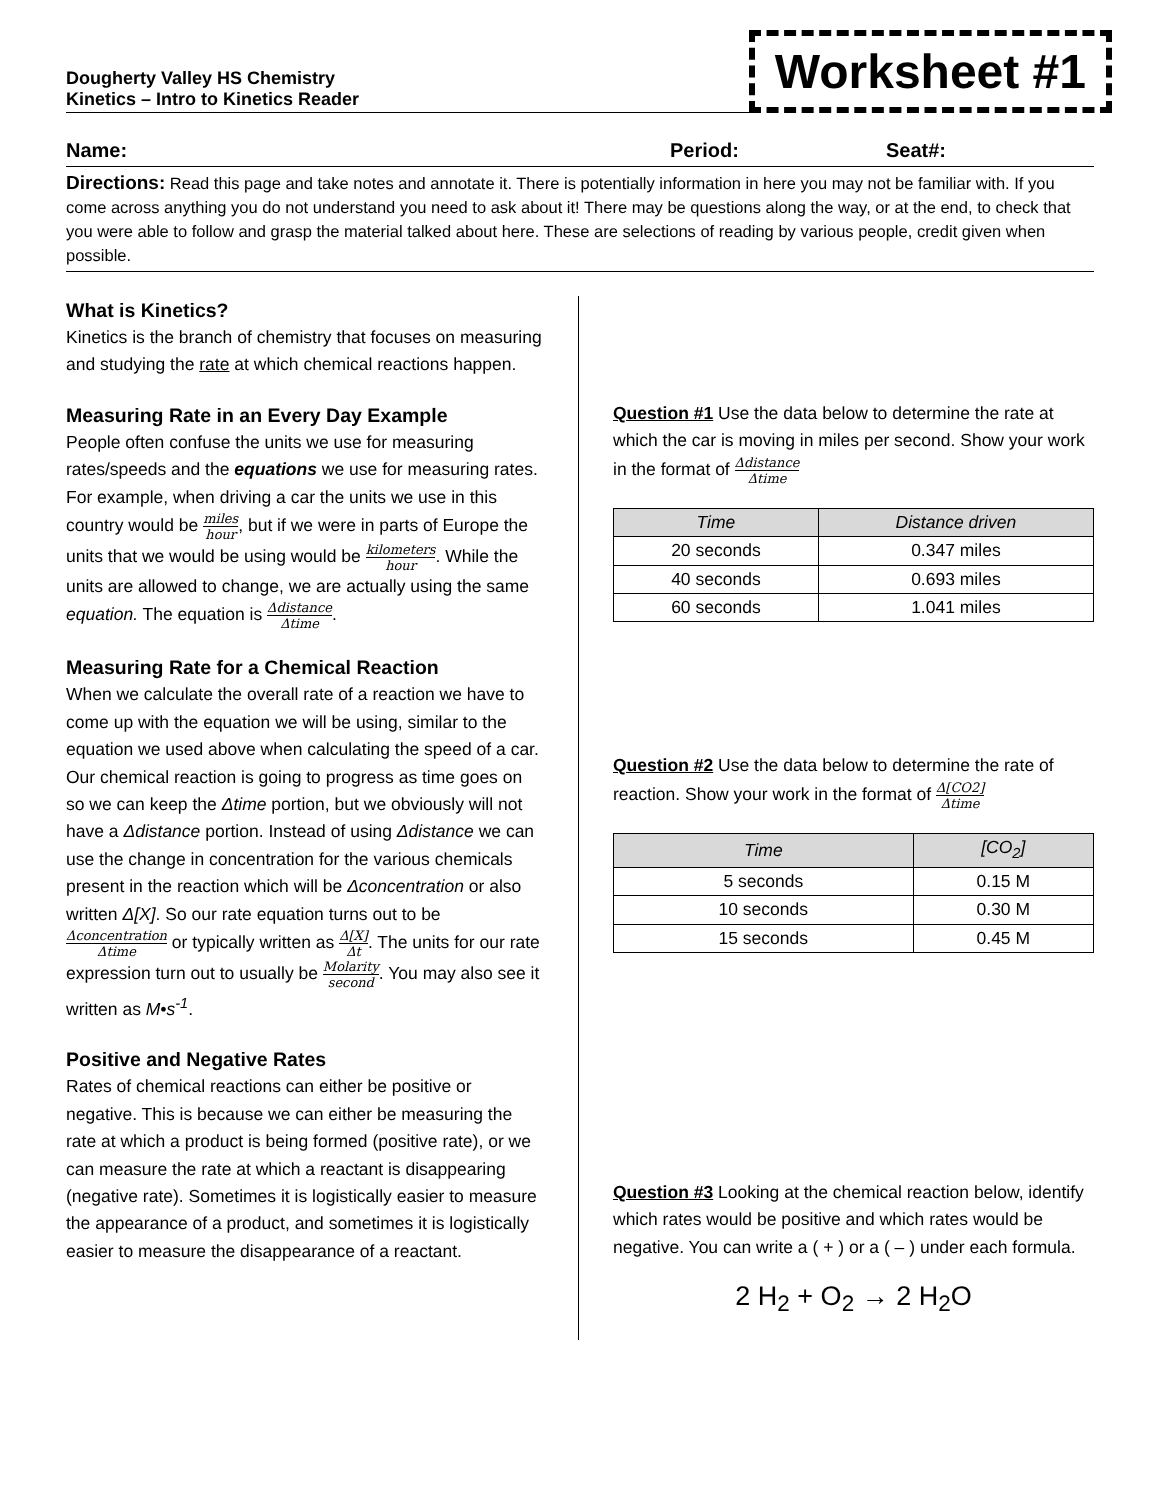Dougherty Valley HS Chemistry
Kinetics – Intro to Kinetics Reader
Worksheet #1
Name: Period: Seat#:
Directions: Read this page and take notes and annotate it. There is potentially information in here you may not be familiar with. If you come across anything you do not understand you need to ask about it! There may be questions along the way, or at the end, to check that you were able to follow and grasp the material talked about here. These are selections of reading by various people, credit given when possible.
What is Kinetics?
Kinetics is the branch of chemistry that focuses on measuring and studying the rate at which chemical reactions happen.
Measuring Rate in an Every Day Example
People often confuse the units we use for measuring rates/speeds and the equations we use for measuring rates. For example, when driving a car the units we use in this country would be miles hour, but if we were in parts of Europe the units that we would be using would be kilometers hour. While the units are allowed to change, we are actually using the same equation. The equation is Δdistance Δtime.
Measuring Rate for a Chemical Reaction
When we calculate the overall rate of a reaction we have to come up with the equation we will be using, similar to the equation we used above when calculating the speed of a car. Our chemical reaction is going to progress as time goes on so we can keep the Δtime portion, but we obviously will not have a Δdistance portion. Instead of using Δdistance we can use the change in concentration for the various chemicals present in the reaction which will be Δconcentration or also written Δ[X]. So our rate equation turns out to be Δconcentration Δtime or typically written as Δ[X] Δt. The units for our rate expression turn out to usually be Molarity second. You may also see it written as M•s<sup>-1</sup>.
Positive and Negative Rates
Rates of chemical reactions can either be positive or negative. This is because we can either be measuring the rate at which a product is being formed (positive rate), or we can measure the rate at which a reactant is disappearing (negative rate). Sometimes it is logistically easier to measure the appearance of a product, and sometimes it is logistically easier to measure the disappearance of a reactant.
Question #1 Use the data below to determine the rate at which the car is moving in miles per second. Show your work in the format of Δdistance Δtime
| Time | Distance driven |
| --- | --- |
| 20 seconds | 0.347 miles |
| 40 seconds | 0.693 miles |
| 60 seconds | 1.041 miles |
Question #2 Use the data below to determine the rate of reaction. Show your work in the format of Δ[CO2] Δtime
| Time | [CO<sub>2</sub>] |
| --- | --- |
| 5 seconds | 0.15 M |
| 10 seconds | 0.30 M |
| 15 seconds | 0.45 M |
Question #3 Looking at the chemical reaction below, identify which rates would be positive and which rates would be negative. You can write a ( + ) or a ( – ) under each formula.
2 H<sub>2</sub> + O<sub>2</sub> → 2 H<sub>2</sub>O